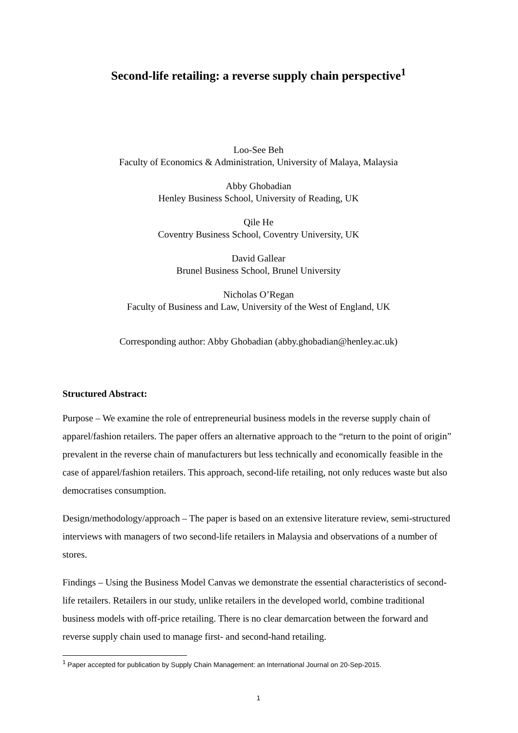Second-life retailing: a reverse supply chain perspective<sup>1</sup>
Loo-See Beh
Faculty of Economics & Administration, University of Malaya, Malaysia
Abby Ghobadian
Henley Business School, University of Reading, UK
Qile He
Coventry Business School, Coventry University, UK
David Gallear
Brunel Business School, Brunel University
Nicholas O’Regan
Faculty of Business and Law, University of the West of England, UK
Corresponding author: Abby Ghobadian (abby.ghobadian@henley.ac.uk)
Structured Abstract:
Purpose – We examine the role of entrepreneurial business models in the reverse supply chain of apparel/fashion retailers. The paper offers an alternative approach to the “return to the point of origin” prevalent in the reverse chain of manufacturers but less technically and economically feasible in the case of apparel/fashion retailers. This approach, second-life retailing, not only reduces waste but also democratises consumption.
Design/methodology/approach – The paper is based on an extensive literature review, semi-structured interviews with managers of two second-life retailers in Malaysia and observations of a number of stores.
Findings – Using the Business Model Canvas we demonstrate the essential characteristics of second-life retailers. Retailers in our study, unlike retailers in the developed world, combine traditional business models with off-price retailing. There is no clear demarcation between the forward and reverse supply chain used to manage first- and second-hand retailing.
<sup>1</sup> Paper accepted for publication by Supply Chain Management: an International Journal on 20-Sep-2015.
1